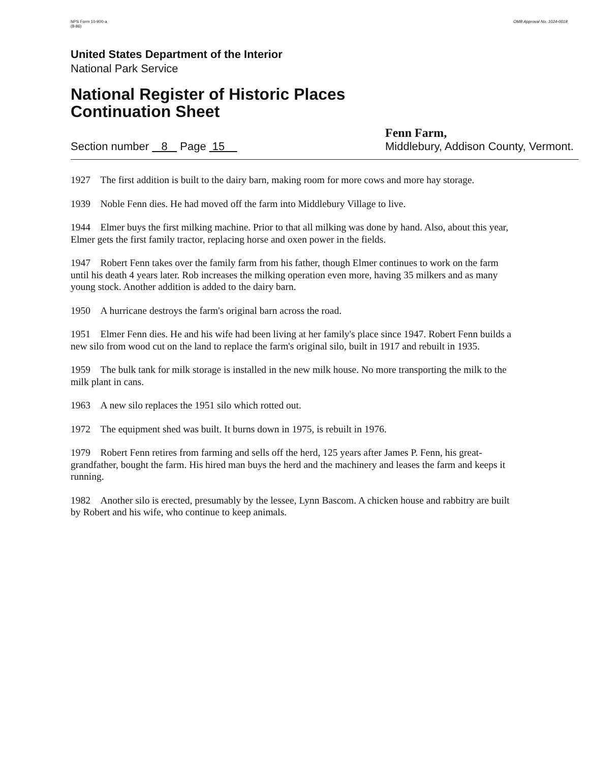NPS Form 10-900-a
(8-86)
OMB Approval No. 1024-0018
United States Department of the Interior
National Park Service
National Register of Historic Places
Continuation Sheet
Section number 8 Page 15
Fenn Farm,
Middlebury, Addison County, Vermont.
1927 The first addition is built to the dairy barn, making room for more cows and more hay storage.
1939 Noble Fenn dies. He had moved off the farm into Middlebury Village to live.
1944 Elmer buys the first milking machine. Prior to that all milking was done by hand. Also, about this year, Elmer gets the first family tractor, replacing horse and oxen power in the fields.
1947 Robert Fenn takes over the family farm from his father, though Elmer continues to work on the farm until his death 4 years later. Rob increases the milking operation even more, having 35 milkers and as many young stock. Another addition is added to the dairy barn.
1950 A hurricane destroys the farm's original barn across the road.
1951 Elmer Fenn dies. He and his wife had been living at her family's place since 1947. Robert Fenn builds a new silo from wood cut on the land to replace the farm's original silo, built in 1917 and rebuilt in 1935.
1959 The bulk tank for milk storage is installed in the new milk house. No more transporting the milk to the milk plant in cans.
1963 A new silo replaces the 1951 silo which rotted out.
1972 The equipment shed was built. It burns down in 1975, is rebuilt in 1976.
1979 Robert Fenn retires from farming and sells off the herd, 125 years after James P. Fenn, his great-grandfather, bought the farm. His hired man buys the herd and the machinery and leases the farm and keeps it running.
1982 Another silo is erected, presumably by the lessee, Lynn Bascom. A chicken house and rabbitry are built by Robert and his wife, who continue to keep animals.